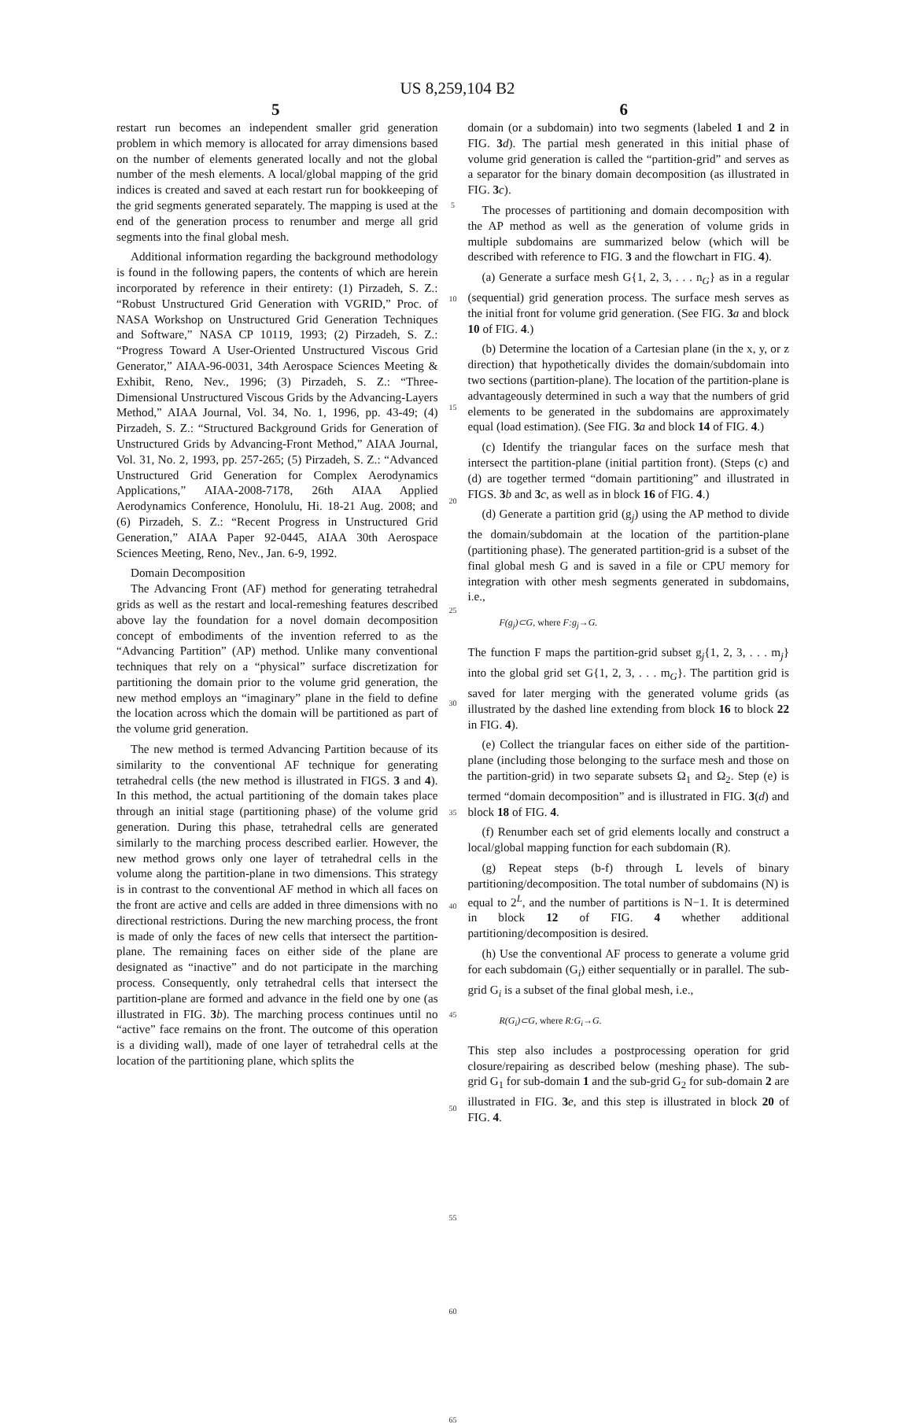US 8,259,104 B2
5 6
restart run becomes an independent smaller grid generation problem in which memory is allocated for array dimensions based on the number of elements generated locally and not the global number of the mesh elements. A local/global mapping of the grid indices is created and saved at each restart run for bookkeeping of the grid segments generated separately. The mapping is used at the end of the generation process to renumber and merge all grid segments into the final global mesh.
Additional information regarding the background methodology is found in the following papers, the contents of which are herein incorporated by reference in their entirety: (1) Pirzadeh, S. Z.: “Robust Unstructured Grid Generation with VGRID,” Proc. of NASA Workshop on Unstructured Grid Generation Techniques and Software,” NASA CP 10119, 1993; (2) Pirzadeh, S. Z.: “Progress Toward A User-Oriented Unstructured Viscous Grid Generator,” AIAA-96-0031, 34th Aerospace Sciences Meeting & Exhibit, Reno, Nev., 1996; (3) Pirzadeh, S. Z.: “Three-Dimensional Unstructured Viscous Grids by the Advancing-Layers Method,” AIAA Journal, Vol. 34, No. 1, 1996, pp. 43-49; (4) Pirzadeh, S. Z.: “Structured Background Grids for Generation of Unstructured Grids by Advancing-Front Method,” AIAA Journal, Vol. 31, No. 2, 1993, pp. 257-265; (5) Pirzadeh, S. Z.: “Advanced Unstructured Grid Generation for Complex Aerodynamics Applications,” AIAA-2008-7178, 26th AIAA Applied Aerodynamics Conference, Honolulu, Hi. 18-21 Aug. 2008; and (6) Pirzadeh, S. Z.: “Recent Progress in Unstructured Grid Generation,” AIAA Paper 92-0445, AIAA 30th Aerospace Sciences Meeting, Reno, Nev., Jan. 6-9, 1992.
Domain Decomposition
The Advancing Front (AF) method for generating tetrahedral grids as well as the restart and local-remeshing features described above lay the foundation for a novel domain decomposition concept of embodiments of the invention referred to as the “Advancing Partition” (AP) method. Unlike many conventional techniques that rely on a “physical” surface discretization for partitioning the domain prior to the volume grid generation, the new method employs an “imaginary” plane in the field to define the location across which the domain will be partitioned as part of the volume grid generation.
The new method is termed Advancing Partition because of its similarity to the conventional AF technique for generating tetrahedral cells (the new method is illustrated in FIGS. 3 and 4). In this method, the actual partitioning of the domain takes place through an initial stage (partitioning phase) of the volume grid generation. During this phase, tetrahedral cells are generated similarly to the marching process described earlier. However, the new method grows only one layer of tetrahedral cells in the volume along the partition-plane in two dimensions. This strategy is in contrast to the conventional AF method in which all faces on the front are active and cells are added in three dimensions with no directional restrictions. During the new marching process, the front is made of only the faces of new cells that intersect the partition-plane. The remaining faces on either side of the plane are designated as “inactive” and do not participate in the marching process. Consequently, only tetrahedral cells that intersect the partition-plane are formed and advance in the field one by one (as illustrated in FIG. 3 b). The marching process continues until no “active” face remains on the front. The outcome of this operation is a dividing wall), made of one layer of tetrahedral cells at the location of the partitioning plane, which splits the
5
10
15
20
25
30
35
40
45
50
55
60
65
domain (or a subdomain) into two segments (labeled 1 and 2 in FIG. 3 d). The partial mesh generated in this initial phase of volume grid generation is called the “partition-grid” and serves as a separator for the binary domain decomposition (as illustrated in FIG. 3 c).
The processes of partitioning and domain decomposition with the AP method as well as the generation of volume grids in multiple subdomains are summarized below (which will be described with reference to FIG. 3 and the flowchart in FIG. 4).
(a) Generate a surface mesh G{1, 2, 3, . . . n<sub>G</sub>} as in a regular (sequential) grid generation process. The surface mesh serves as the initial front for volume grid generation. (See FIG. 3 a and block 10 of FIG. 4.)
(b) Determine the location of a Cartesian plane (in the x, y, or z direction) that hypothetically divides the domain/subdomain into two sections (partition-plane). The location of the partition-plane is advantageously determined in such a way that the numbers of grid elements to be generated in the subdomains are approximately equal (load estimation). (See FIG. 3 a and block 14 of FIG. 4.)
(c) Identify the triangular faces on the surface mesh that intersect the partition-plane (initial partition front). (Steps (c) and (d) are together termed “domain partitioning” and illustrated in FIGS. 3 b and 3 c, as well as in block 16 of FIG. 4.)
(d) Generate a partition grid (g<sub>j</sub>) using the AP method to divide the domain/subdomain at the location of the partition-plane (partitioning phase). The generated partition-grid is a subset of the final global mesh G and is saved in a file or CPU memory for integration with other mesh segments generated in subdomains, i.e.,
F(g<sub>j</sub>)⊂G, where F:g<sub>j</sub>→G.
The function F maps the partition-grid subset g<sub>j</sub>{1, 2, 3, . . . m<sub>j</sub>} into the global grid set G{1, 2, 3, . . . m<sub>G</sub>}. The partition grid is saved for later merging with the generated volume grids (as illustrated by the dashed line extending from block 16 to block 22 in FIG. 4).
(e) Collect the triangular faces on either side of the partition-plane (including those belonging to the surface mesh and those on the partition-grid) in two separate subsets Ω<sub>1</sub> and Ω<sub>2</sub>. Step (e) is termed “domain decomposition” and is illustrated in FIG. 3(d) and block 18 of FIG. 4.
(f) Renumber each set of grid elements locally and construct a local/global mapping function for each subdomain (R).
(g) Repeat steps (b-f) through L levels of binary partitioning/decomposition. The total number of subdomains (N) is equal to 2<sup>L</sup>, and the number of partitions is N−1. It is determined in block 12 of FIG. 4 whether additional partitioning/decomposition is desired.
(h) Use the conventional AF process to generate a volume grid for each subdomain (G<sub>i</sub>) either sequentially or in parallel. The sub-grid G<sub>i</sub> is a subset of the final global mesh, i.e.,
R(G<sub>i</sub>)⊂G, where R:G<sub>i</sub>→G.
This step also includes a postprocessing operation for grid closure/repairing as described below (meshing phase). The sub-grid G<sub>1</sub> for sub-domain 1 and the sub-grid G<sub>2</sub> for sub-domain 2 are illustrated in FIG. 3 e, and this step is illustrated in block 20 of FIG. 4.